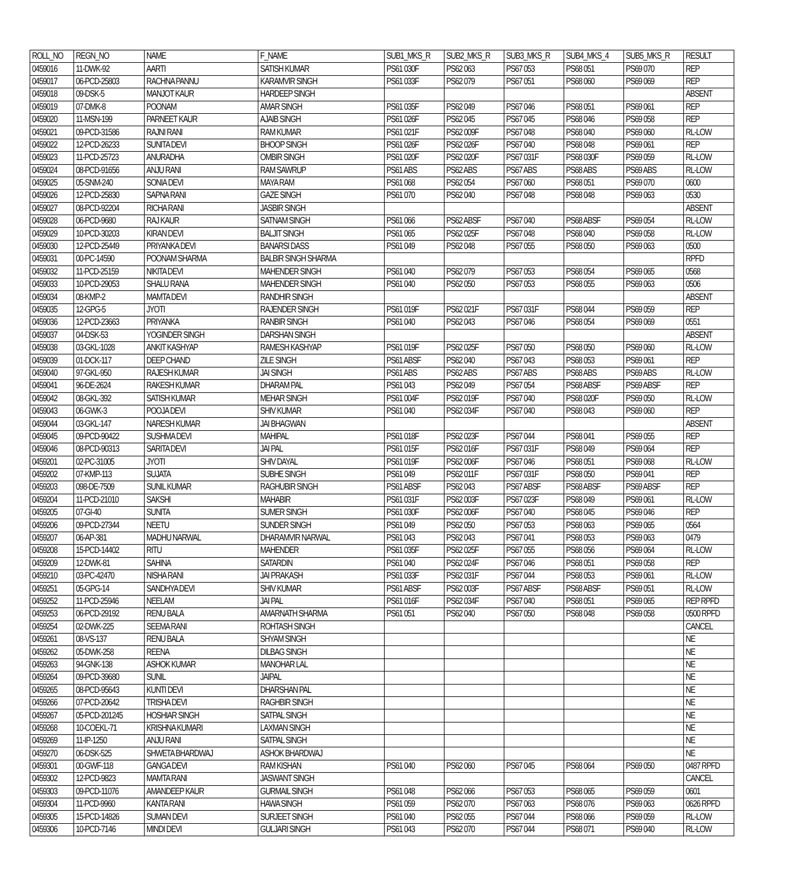| ROLL_NO | REGN_NO | NAME | F_NAME | SUB1_MKS_R | SUB2_MKS_R | SUB3_MKS_R | SUB4_MKS_4 | SUB5_MKS_R | RESULT |
| --- | --- | --- | --- | --- | --- | --- | --- | --- | --- |
| 0459016 | 11-DWK-92 | AARTI | SATISH KUMAR | PS61 030F | PS62 063 | PS67 053 | PS68 051 | PS69 070 | REP |
| 0459017 | 06-PCD-25803 | RACHNA PANNU | KARAMVIR SINGH | PS61 033F | PS62 079 | PS67 051 | PS68 060 | PS69 069 | REP |
| 0459018 | 09-DSK-5 | MANJOT KAUR | HARDEEP SINGH | | | | | | ABSENT |
| 0459019 | 07-DMK-8 | POONAM | AMAR SINGH | PS61 035F | PS62 049 | PS67 046 | PS68 051 | PS69 061 | REP |
| 0459020 | 11-MSN-199 | PARNEET KAUR | AJAIB SINGH | PS61 026F | PS62 045 | PS67 045 | PS68 046 | PS69 058 | REP |
| 0459021 | 09-PCD-31586 | RAJNI RANI | RAM KUMAR | PS61 021F | PS62 009F | PS67 048 | PS68 040 | PS69 060 | RL-LOW |
| 0459022 | 12-PCD-26233 | SUNITA DEVI | BHOOP SINGH | PS61 026F | PS62 026F | PS67 040 | PS68 048 | PS69 061 | REP |
| 0459023 | 11-PCD-25723 | ANURADHA | OMBIR SINGH | PS61 020F | PS62 020F | PS67 031F | PS68 030F | PS69 059 | RL-LOW |
| 0459024 | 08-PCD-91656 | ANJU RANI | RAM SAWRUP | PS61 ABS | PS62 ABS | PS67 ABS | PS68 ABS | PS69 ABS | RL-LOW |
| 0459025 | 05-SNM-240 | SONIA DEVI | MAYA RAM | PS61 068 | PS62 054 | PS67 060 | PS68 051 | PS69 070 | 0600 |
| 0459026 | 12-PCD-25830 | SAPNA RANI | GAZE SINGH | PS61 070 | PS62 040 | PS67 048 | PS68 048 | PS69 063 | 0530 |
| 0459027 | 08-PCD-92204 | RICHA RANI | JASBIR SINGH | | | | | | ABSENT |
| 0459028 | 06-PCD-9680 | RAJ KAUR | SATNAM SINGH | PS61 066 | PS62 ABSF | PS67 040 | PS68 ABSF | PS69 054 | RL-LOW |
| 0459029 | 10-PCD-30203 | KIRAN DEVI | BALJIT SINGH | PS61 065 | PS62 025F | PS67 048 | PS68 040 | PS69 058 | RL-LOW |
| 0459030 | 12-PCD-25449 | PRIYANKA DEVI | BANARSI DASS | PS61 049 | PS62 048 | PS67 055 | PS68 050 | PS69 063 | 0500 |
| 0459031 | 00-PC-14590 | POONAM SHARMA | BALBIR SINGH SHARMA | | | | | | RPFD |
| 0459032 | 11-PCD-25159 | NIKITA DEVI | MAHENDER SINGH | PS61 040 | PS62 079 | PS67 053 | PS68 054 | PS69 065 | 0568 |
| 0459033 | 10-PCD-29053 | SHALU RANA | MAHENDER SINGH | PS61 040 | PS62 050 | PS67 053 | PS68 055 | PS69 063 | 0506 |
| 0459034 | 08-KMP-2 | MAMTA DEVI | RANDHIR SINGH | | | | | | ABSENT |
| 0459035 | 12-GPG-5 | JYOTI | RAJENDER SINGH | PS61 019F | PS62 021F | PS67 031F | PS68 044 | PS69 059 | REP |
| 0459036 | 12-PCD-23663 | PRIYANKA | RANBIR SINGH | PS61 040 | PS62 043 | PS67 046 | PS68 054 | PS69 069 | 0551 |
| 0459037 | 04-DSK-53 | YOGINDER SINGH | DARSHAN SINGH | | | | | | ABSENT |
| 0459038 | 03-GKL-1028 | ANKIT KASHYAP | RAMESH KASHYAP | PS61 019F | PS62 025F | PS67 050 | PS68 050 | PS69 060 | RL-LOW |
| 0459039 | 01-DCK-117 | DEEP CHAND | ZILE SINGH | PS61 ABSF | PS62 040 | PS67 043 | PS68 053 | PS69 061 | REP |
| 0459040 | 97-GKL-950 | RAJESH KUMAR | JAI SINGH | PS61 ABS | PS62 ABS | PS67 ABS | PS68 ABS | PS69 ABS | RL-LOW |
| 0459041 | 96-DE-2624 | RAKESH KUMAR | DHARAM PAL | PS61 043 | PS62 049 | PS67 054 | PS68 ABSF | PS69 ABSF | REP |
| 0459042 | 08-GKL-392 | SATISH KUMAR | MEHAR SINGH | PS61 004F | PS62 019F | PS67 040 | PS68 020F | PS69 050 | RL-LOW |
| 0459043 | 06-GWK-3 | POOJA DEVI | SHIV KUMAR | PS61 040 | PS62 034F | PS67 040 | PS68 043 | PS69 060 | REP |
| 0459044 | 03-GKL-147 | NARESH KUMAR | JAI BHAGWAN | | | | | | ABSENT |
| 0459045 | 09-PCD-90422 | SUSHMA DEVI | MAHIPAL | PS61 018F | PS62 023F | PS67 044 | PS68 041 | PS69 055 | REP |
| 0459046 | 08-PCD-90313 | SARITA DEVI | JAI PAL | PS61 015F | PS62 016F | PS67 031F | PS68 049 | PS69 064 | REP |
| 0459201 | 02-PC-31005 | JYOTI | SHIV DAYAL | PS61 019F | PS62 006F | PS67 046 | PS68 051 | PS69 068 | RL-LOW |
| 0459202 | 07-KMP-113 | SUJATA | SUBHE SINGH | PS61 049 | PS62 011F | PS67 031F | PS68 050 | PS69 041 | REP |
| 0459203 | 098-DE-7509 | SUNIL KUMAR | RAGHUBIR SINGH | PS61 ABSF | PS62 043 | PS67 ABSF | PS68 ABSF | PS69 ABSF | REP |
| 0459204 | 11-PCD-21010 | SAKSHI | MAHABIR | PS61 031F | PS62 003F | PS67 023F | PS68 049 | PS69 061 | RL-LOW |
| 0459205 | 07-GI-40 | SUNITA | SUMER SINGH | PS61 030F | PS62 006F | PS67 040 | PS68 045 | PS69 046 | REP |
| 0459206 | 09-PCD-27344 | NEETU | SUNDER SINGH | PS61 049 | PS62 050 | PS67 053 | PS68 063 | PS69 065 | 0564 |
| 0459207 | 06-AP-381 | MADHU NARWAL | DHARAMVIR NARWAL | PS61 043 | PS62 043 | PS67 041 | PS68 053 | PS69 063 | 0479 |
| 0459208 | 15-PCD-14402 | RITU | MAHENDER | PS61 035F | PS62 025F | PS67 055 | PS68 056 | PS69 064 | RL-LOW |
| 0459209 | 12-DWK-81 | SAHINA | SATARDIN | PS61 040 | PS62 024F | PS67 046 | PS68 051 | PS69 058 | REP |
| 0459210 | 03-PC-42470 | NISHA RANI | JAI PRAKASH | PS61 033F | PS62 031F | PS67 044 | PS68 053 | PS69 061 | RL-LOW |
| 0459251 | 05-GPG-14 | SANDHYA DEVI | SHIV KUMAR | PS61 ABSF | PS62 003F | PS67 ABSF | PS68 ABSF | PS69 051 | RL-LOW |
| 0459252 | 11-PCD-25946 | NEELAM | JAI PAL | PS61 016F | PS62 034F | PS67 040 | PS68 051 | PS69 065 | REP RPFD |
| 0459253 | 06-PCD-29192 | RENU BALA | AMARNATH SHARMA | PS61 051 | PS62 040 | PS67 050 | PS68 048 | PS69 058 | 0500 RPFD |
| 0459254 | 02-DWK-225 | SEEMA RANI | ROHTASH SINGH | | | | | | CANCEL |
| 0459261 | 08-VS-137 | RENU BALA | SHYAM SINGH | | | | | | NE |
| 0459262 | 05-DWK-258 | REENA | DILBAG SINGH | | | | | | NE |
| 0459263 | 94-GNK-138 | ASHOK KUMAR | MANOHAR LAL | | | | | | NE |
| 0459264 | 09-PCD-39680 | SUNIL | JAIPAL | | | | | | NE |
| 0459265 | 08-PCD-95643 | KUNTI DEVI | DHARSHAN PAL | | | | | | NE |
| 0459266 | 07-PCD-20642 | TRISHA DEVI | RAGHBIR SINGH | | | | | | NE |
| 0459267 | 05-PCD-201245 | HOSHIAR SINGH | SATPAL SINGH | | | | | | NE |
| 0459268 | 10-COEKL-71 | KRISHNA KUMARI | LAXMAN SINGH | | | | | | NE |
| 0459269 | 11-IP-1250 | ANJU RANI | SATPAL SINGH | | | | | | NE |
| 0459270 | 06-DSK-525 | SHWETA BHARDWAJ | ASHOK BHARDWAJ | | | | | | NE |
| 0459301 | 00-GWF-118 | GANGA DEVI | RAM KISHAN | PS61 040 | PS62 060 | PS67 045 | PS68 064 | PS69 050 | 0487 RPFD |
| 0459302 | 12-PCD-9823 | MAMTA RANI | JASWANT SINGH | | | | | | CANCEL |
| 0459303 | 09-PCD-11076 | AMANDEEP KAUR | GURMAIL SINGH | PS61 048 | PS62 066 | PS67 053 | PS68 065 | PS69 059 | 0601 |
| 0459304 | 11-PCD-9960 | KANTA RANI | HAWA SINGH | PS61 059 | PS62 070 | PS67 063 | PS68 076 | PS69 063 | 0626 RPFD |
| 0459305 | 15-PCD-14826 | SUMAN DEVI | SURJEET SINGH | PS61 040 | PS62 055 | PS67 044 | PS68 066 | PS69 059 | RL-LOW |
| 0459306 | 10-PCD-7146 | MINDI DEVI | GULJARI SINGH | PS61 043 | PS62 070 | PS67 044 | PS68 071 | PS69 040 | RL-LOW |